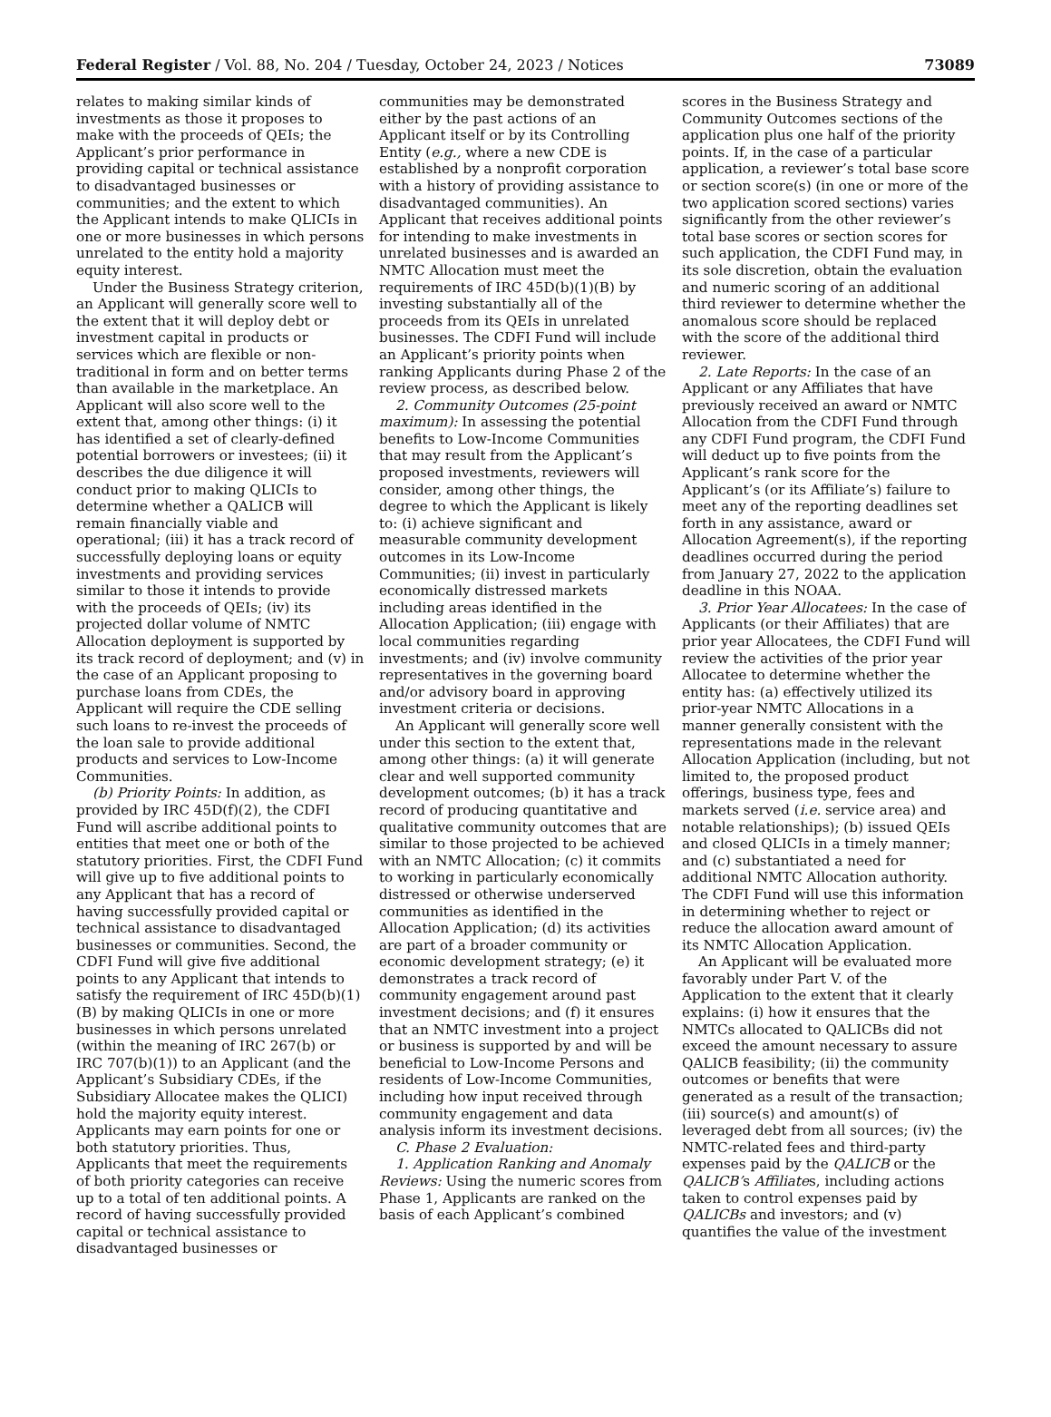Federal Register / Vol. 88, No. 204 / Tuesday, October 24, 2023 / Notices 73089
relates to making similar kinds of investments as those it proposes to make with the proceeds of QEIs; the Applicant’s prior performance in providing capital or technical assistance to disadvantaged businesses or communities; and the extent to which the Applicant intends to make QLICIs in one or more businesses in which persons unrelated to the entity hold a majority equity interest.
Under the Business Strategy criterion, an Applicant will generally score well to the extent that it will deploy debt or investment capital in products or services which are flexible or non-traditional in form and on better terms than available in the marketplace. An Applicant will also score well to the extent that, among other things: (i) it has identified a set of clearly-defined potential borrowers or investees; (ii) it describes the due diligence it will conduct prior to making QLICIs to determine whether a QALICB will remain financially viable and operational; (iii) it has a track record of successfully deploying loans or equity investments and providing services similar to those it intends to provide with the proceeds of QEIs; (iv) its projected dollar volume of NMTC Allocation deployment is supported by its track record of deployment; and (v) in the case of an Applicant proposing to purchase loans from CDEs, the Applicant will require the CDE selling such loans to re-invest the proceeds of the loan sale to provide additional products and services to Low-Income Communities.
(b) Priority Points: In addition, as provided by IRC 45D(f)(2), the CDFI Fund will ascribe additional points to entities that meet one or both of the statutory priorities. First, the CDFI Fund will give up to five additional points to any Applicant that has a record of having successfully provided capital or technical assistance to disadvantaged businesses or communities. Second, the CDFI Fund will give five additional points to any Applicant that intends to satisfy the requirement of IRC 45D(b)(1)(B) by making QLICIs in one or more businesses in which persons unrelated (within the meaning of IRC 267(b) or IRC 707(b)(1)) to an Applicant (and the Applicant’s Subsidiary CDEs, if the Subsidiary Allocatee makes the QLICI) hold the majority equity interest. Applicants may earn points for one or both statutory priorities. Thus, Applicants that meet the requirements of both priority categories can receive up to a total of ten additional points. A record of having successfully provided capital or technical assistance to disadvantaged businesses or
communities may be demonstrated either by the past actions of an Applicant itself or by its Controlling Entity (e.g., where a new CDE is established by a nonprofit corporation with a history of providing assistance to disadvantaged communities). An Applicant that receives additional points for intending to make investments in unrelated businesses and is awarded an NMTC Allocation must meet the requirements of IRC 45D(b)(1)(B) by investing substantially all of the proceeds from its QEIs in unrelated businesses. The CDFI Fund will include an Applicant’s priority points when ranking Applicants during Phase 2 of the review process, as described below.
2. Community Outcomes (25-point maximum): In assessing the potential benefits to Low-Income Communities that may result from the Applicant’s proposed investments, reviewers will consider, among other things, the degree to which the Applicant is likely to: (i) achieve significant and measurable community development outcomes in its Low-Income Communities; (ii) invest in particularly economically distressed markets including areas identified in the Allocation Application; (iii) engage with local communities regarding investments; and (iv) involve community representatives in the governing board and/or advisory board in approving investment criteria or decisions.
An Applicant will generally score well under this section to the extent that, among other things: (a) it will generate clear and well supported community development outcomes; (b) it has a track record of producing quantitative and qualitative community outcomes that are similar to those projected to be achieved with an NMTC Allocation; (c) it commits to working in particularly economically distressed or otherwise underserved communities as identified in the Allocation Application; (d) its activities are part of a broader community or economic development strategy; (e) it demonstrates a track record of community engagement around past investment decisions; and (f) it ensures that an NMTC investment into a project or business is supported by and will be beneficial to Low-Income Persons and residents of Low-Income Communities, including how input received through community engagement and data analysis inform its investment decisions.
C. Phase 2 Evaluation:
1. Application Ranking and Anomaly Reviews: Using the numeric scores from Phase 1, Applicants are ranked on the basis of each Applicant’s combined
scores in the Business Strategy and Community Outcomes sections of the application plus one half of the priority points. If, in the case of a particular application, a reviewer’s total base score or section score(s) (in one or more of the two application scored sections) varies significantly from the other reviewer’s total base scores or section scores for such application, the CDFI Fund may, in its sole discretion, obtain the evaluation and numeric scoring of an additional third reviewer to determine whether the anomalous score should be replaced with the score of the additional third reviewer.
2. Late Reports: In the case of an Applicant or any Affiliates that have previously received an award or NMTC Allocation from the CDFI Fund through any CDFI Fund program, the CDFI Fund will deduct up to five points from the Applicant’s rank score for the Applicant’s (or its Affiliate’s) failure to meet any of the reporting deadlines set forth in any assistance, award or Allocation Agreement(s), if the reporting deadlines occurred during the period from January 27, 2022 to the application deadline in this NOAA.
3. Prior Year Allocatees: In the case of Applicants (or their Affiliates) that are prior year Allocatees, the CDFI Fund will review the activities of the prior year Allocatee to determine whether the entity has: (a) effectively utilized its prior-year NMTC Allocations in a manner generally consistent with the representations made in the relevant Allocation Application (including, but not limited to, the proposed product offerings, business type, fees and markets served (i.e. service area) and notable relationships); (b) issued QEIs and closed QLICIs in a timely manner; and (c) substantiated a need for additional NMTC Allocation authority. The CDFI Fund will use this information in determining whether to reject or reduce the allocation award amount of its NMTC Allocation Application.
An Applicant will be evaluated more favorably under Part V. of the Application to the extent that it clearly explains: (i) how it ensures that the NMTCs allocated to QALICBs did not exceed the amount necessary to assure QALICB feasibility; (ii) the community outcomes or benefits that were generated as a result of the transaction; (iii) source(s) and amount(s) of leveraged debt from all sources; (iv) the NMTC-related fees and third-party expenses paid by the QALICB or the QALICB’s Affiliates, including actions taken to control expenses paid by QALICBs and investors; and (v) quantifies the value of the investment